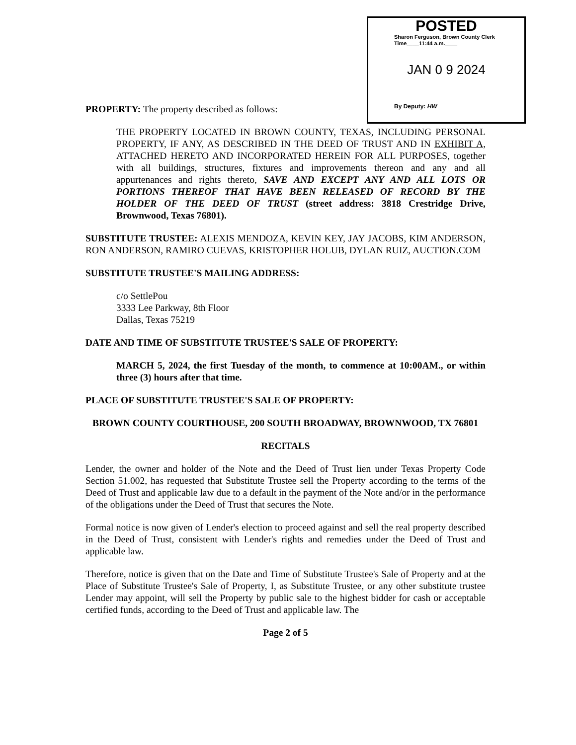POSTED
Sharon Ferguson, Brown County Clerk
Time____11:44 a.m.____
JAN 0 9 2024
By Deputy: HW
PROPERTY: The property described as follows:
THE PROPERTY LOCATED IN BROWN COUNTY, TEXAS, INCLUDING PERSONAL PROPERTY, IF ANY, AS DESCRIBED IN THE DEED OF TRUST AND IN EXHIBIT A, ATTACHED HERETO AND INCORPORATED HEREIN FOR ALL PURPOSES, together with all buildings, structures, fixtures and improvements thereon and any and all appurtenances and rights thereto, SAVE AND EXCEPT ANY AND ALL LOTS OR PORTIONS THEREOF THAT HAVE BEEN RELEASED OF RECORD BY THE HOLDER OF THE DEED OF TRUST (street address: 3818 Crestridge Drive, Brownwood, Texas 76801).
SUBSTITUTE TRUSTEE: ALEXIS MENDOZA, KEVIN KEY, JAY JACOBS, KIM ANDERSON, RON ANDERSON, RAMIRO CUEVAS, KRISTOPHER HOLUB, DYLAN RUIZ, AUCTION.COM
SUBSTITUTE TRUSTEE'S MAILING ADDRESS:
c/o SettlePou
3333 Lee Parkway, 8th Floor
Dallas, Texas 75219
DATE AND TIME OF SUBSTITUTE TRUSTEE'S SALE OF PROPERTY:
MARCH 5, 2024, the first Tuesday of the month, to commence at 10:00AM., or within three (3) hours after that time.
PLACE OF SUBSTITUTE TRUSTEE'S SALE OF PROPERTY:
BROWN COUNTY COURTHOUSE, 200 SOUTH BROADWAY, BROWNWOOD, TX 76801
RECITALS
Lender, the owner and holder of the Note and the Deed of Trust lien under Texas Property Code Section 51.002, has requested that Substitute Trustee sell the Property according to the terms of the Deed of Trust and applicable law due to a default in the payment of the Note and/or in the performance of the obligations under the Deed of Trust that secures the Note.
Formal notice is now given of Lender's election to proceed against and sell the real property described in the Deed of Trust, consistent with Lender's rights and remedies under the Deed of Trust and applicable law.
Therefore, notice is given that on the Date and Time of Substitute Trustee's Sale of Property and at the Place of Substitute Trustee's Sale of Property, I, as Substitute Trustee, or any other substitute trustee Lender may appoint, will sell the Property by public sale to the highest bidder for cash or acceptable certified funds, according to the Deed of Trust and applicable law. The
Page 2 of 5